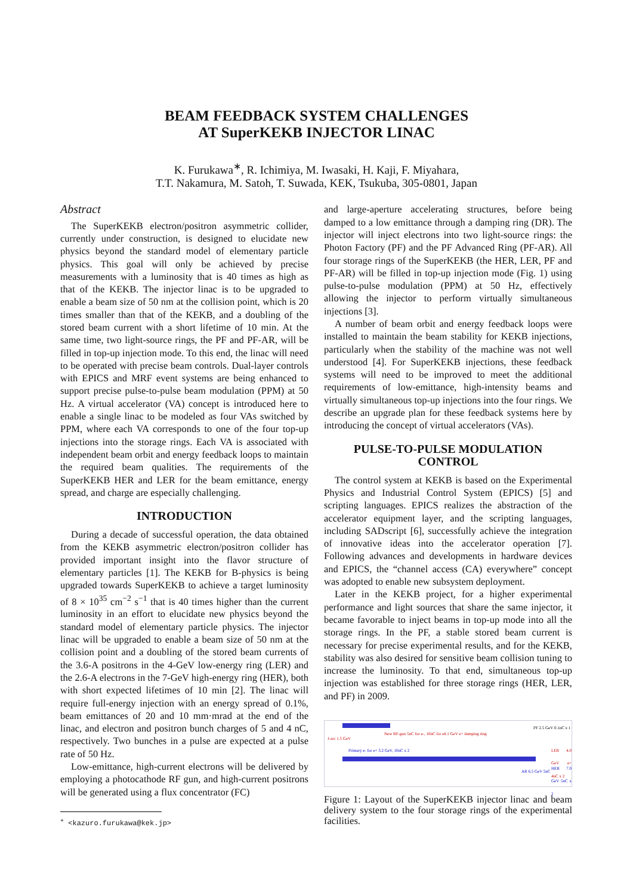BEAM FEEDBACK SYSTEM CHALLENGES
AT SuperKEKB INJECTOR LINAC
K. Furukawa<sup>∗</sup>, R. Ichimiya, M. Iwasaki, H. Kaji, F. Miyahara,
T.T. Nakamura, M. Satoh, T. Suwada, KEK, Tsukuba, 305-0801, Japan
Abstract
The SuperKEKB electron/positron asymmetric collider, currently under construction, is designed to elucidate new physics beyond the standard model of elementary particle physics. This goal will only be achieved by precise measurements with a luminosity that is 40 times as high as that of the KEKB. The injector linac is to be upgraded to enable a beam size of 50 nm at the collision point, which is 20 times smaller than that of the KEKB, and a doubling of the stored beam current with a short lifetime of 10 min. At the same time, two light-source rings, the PF and PF-AR, will be filled in top-up injection mode. To this end, the linac will need to be operated with precise beam controls. Dual-layer controls with EPICS and MRF event systems are being enhanced to support precise pulse-to-pulse beam modulation (PPM) at 50 Hz. A virtual accelerator (VA) concept is introduced here to enable a single linac to be modeled as four VAs switched by PPM, where each VA corresponds to one of the four top-up injections into the storage rings. Each VA is associated with independent beam orbit and energy feedback loops to maintain the required beam qualities. The requirements of the SuperKEKB HER and LER for the beam emittance, energy spread, and charge are especially challenging.
INTRODUCTION
During a decade of successful operation, the data obtained from the KEKB asymmetric electron/positron collider has provided important insight into the flavor structure of elementary particles [1]. The KEKB for B-physics is being upgraded towards SuperKEKB to achieve a target luminosity of 8 × 10<sup>35</sup> cm<sup>−2</sup> s<sup>−1</sup> that is 40 times higher than the current luminosity in an effort to elucidate new physics beyond the standard model of elementary particle physics. The injector linac will be upgraded to enable a beam size of 50 nm at the collision point and a doubling of the stored beam currents of the 3.6-A positrons in the 4-GeV low-energy ring (LER) and the 2.6-A electrons in the 7-GeV high-energy ring (HER), both with short expected lifetimes of 10 min [2]. The linac will require full-energy injection with an energy spread of 0.1%, beam emittances of 20 and 10 mm·mrad at the end of the linac, and electron and positron bunch charges of 5 and 4 nC, respectively. Two bunches in a pulse are expected at a pulse rate of 50 Hz.
Low-emittance, high-current electrons will be delivered by employing a photocathode RF gun, and high-current positrons will be generated using a flux concentrator (FC)
<sup>∗</sup> <kazuro.furukawa@kek.jp>
and large-aperture accelerating structures, before being damped to a low emittance through a damping ring (DR). The injector will inject electrons into two light-source rings: the Photon Factory (PF) and the PF Advanced Ring (PF-AR). All four storage rings of the SuperKEKB (the HER, LER, PF and PF-AR) will be filled in top-up injection mode (Fig. 1) using pulse-to-pulse modulation (PPM) at 50 Hz, effectively allowing the injector to perform virtually simultaneous injections [3].
A number of beam orbit and energy feedback loops were installed to maintain the beam stability for KEKB injections, particularly when the stability of the machine was not well understood [4]. For SuperKEKB injections, these feedback systems will need to be improved to meet the additional requirements of low-emittance, high-intensity beams and virtually simultaneous top-up injections into the four rings. We describe an upgrade plan for these feedback systems here by introducing the concept of virtual accelerators (VAs).
PULSE-TO-PULSE MODULATION
CONTROL
The control system at KEKB is based on the Experimental Physics and Industrial Control System (EPICS) [5] and scripting languages. EPICS realizes the abstraction of the accelerator equipment layer, and the scripting languages, including SADscript [6], successfully achieve the integration of innovative ideas into the accelerator operation [7]. Following advances and developments in hardware devices and EPICS, the “channel access (CA) everywhere” concept was adopted to enable new subsystem deployment.
Later in the KEKB project, for a higher experimental performance and light sources that share the same injector, it became favorable to inject beams in top-up mode into all the storage rings. In the PF, a stable stored beam current is necessary for precise experimental results, and for the KEKB, stability was also desired for sensitive beam collision tuning to increase the luminosity. To that end, simultaneous top-up injection was established for three storage rings (HER, LER, and PF) in 2009.
J-arc 1.5 GeV
New RF-gun 5nC for e-, 10nC for e+
1.1 GeV e+ damping ring
PF 2.5 GeV 0.1nC x 1
LER 4.0 GeV e+ 4nC x 2
HER 7.0 GeV 5nC x 2
AR 6.5 GeV 5nC
Primary e- for e+ 3.2 GeV, 10nC x 2
Figure 1: Layout of the SuperKEKB injector linac and beam delivery system to the four storage rings of the experimental facilities.